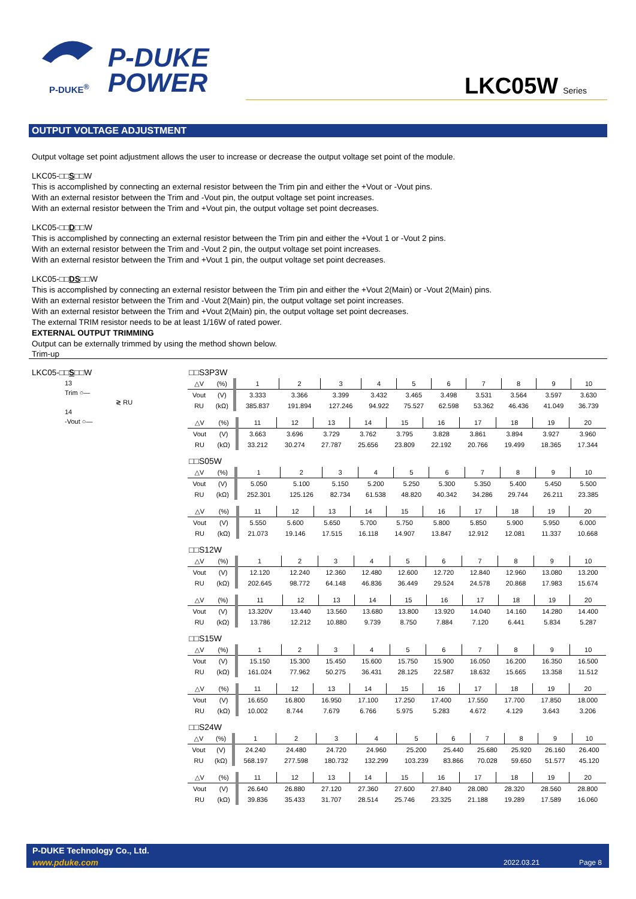P-DUKE
POWER
P-DUKE<sup>®</sup> LKC05W Series
OUTPUT VOLTAGE ADJUSTMENT
Output voltage set point adjustment allows the user to increase or decrease the output voltage set point of the module.
LKC05-□□S□□W
This is accomplished by connecting an external resistor between the Trim pin and either the +Vout or -Vout pins.
With an external resistor between the Trim and -Vout pin, the output voltage set point increases.
With an external resistor between the Trim and +Vout pin, the output voltage set point decreases.
LKC05-□□D□□W
This is accomplished by connecting an external resistor between the Trim pin and either the +Vout 1 or -Vout 2 pins.
With an external resistor between the Trim and -Vout 2 pin, the output voltage set point increases.
With an external resistor between the Trim and +Vout 1 pin, the output voltage set point decreases.
LKC05-□□DS□□W
This is accomplished by connecting an external resistor between the Trim pin and either the +Vout 2(Main) or -Vout 2(Main) pins.
With an external resistor between the Trim and -Vout 2(Main) pin, the output voltage set point increases.
With an external resistor between the Trim and +Vout 2(Main) pin, the output voltage set point decreases.
The external TRIM resistor needs to be at least 1/16W of rated power.
EXTERNAL OUTPUT TRIMMING
Output can be externally trimmed by using the method shown below.
Trim-up
LKC05-□□S□□W
13
Trim ○—
≷ RU
14
-Vout ○—
□□S3P3W
| △V | (%) | 1 | 2 | 3 | 4 | 5 | 6 | 7 | 8 | 9 | 10 |
| Vout | (V) | 3.333 | 3.366 | 3.399 | 3.432 | 3.465 | 3.498 | 3.531 | 3.564 | 3.597 | 3.630 |
| RU | (kΩ) | 385.837 | 191.894 | 127.246 | 94.922 | 75.527 | 62.598 | 53.362 | 46.436 | 41.049 | 36.739 |
| △V | (%) | 11 | 12 | 13 | 14 | 15 | 16 | 17 | 18 | 19 | 20 |
| Vout | (V) | 3.663 | 3.696 | 3.729 | 3.762 | 3.795 | 3.828 | 3.861 | 3.894 | 3.927 | 3.960 |
| RU | (kΩ) | 33.212 | 30.274 | 27.787 | 25.656 | 23.809 | 22.192 | 20.766 | 19.499 | 18.365 | 17.344 |
□□S05W
| △V | (%) | 1 | 2 | 3 | 4 | 5 | 6 | 7 | 8 | 9 | 10 |
| Vout | (V) | 5.050 | 5.100 | 5.150 | 5.200 | 5.250 | 5.300 | 5.350 | 5.400 | 5.450 | 5.500 |
| RU | (kΩ) | 252.301 | 125.126 | 82.734 | 61.538 | 48.820 | 40.342 | 34.286 | 29.744 | 26.211 | 23.385 |
| △V | (%) | 11 | 12 | 13 | 14 | 15 | 16 | 17 | 18 | 19 | 20 |
| Vout | (V) | 5.550 | 5.600 | 5.650 | 5.700 | 5.750 | 5.800 | 5.850 | 5.900 | 5.950 | 6.000 |
| RU | (kΩ) | 21.073 | 19.146 | 17.515 | 16.118 | 14.907 | 13.847 | 12.912 | 12.081 | 11.337 | 10.668 |
□□S12W
| △V | (%) | 1 | 2 | 3 | 4 | 5 | 6 | 7 | 8 | 9 | 10 |
| Vout | (V) | 12.120 | 12.240 | 12.360 | 12.480 | 12.600 | 12.720 | 12.840 | 12.960 | 13.080 | 13.200 |
| RU | (kΩ) | 202.645 | 98.772 | 64.148 | 46.836 | 36.449 | 29.524 | 24.578 | 20.868 | 17.983 | 15.674 |
| △V | (%) | 11 | 12 | 13 | 14 | 15 | 16 | 17 | 18 | 19 | 20 |
| Vout | (V) | 13.320V | 13.440 | 13.560 | 13.680 | 13.800 | 13.920 | 14.040 | 14.160 | 14.280 | 14.400 |
| RU | (kΩ) | 13.786 | 12.212 | 10.880 | 9.739 | 8.750 | 7.884 | 7.120 | 6.441 | 5.834 | 5.287 |
□□S15W
| △V | (%) | 1 | 2 | 3 | 4 | 5 | 6 | 7 | 8 | 9 | 10 |
| Vout | (V) | 15.150 | 15.300 | 15.450 | 15.600 | 15.750 | 15.900 | 16.050 | 16.200 | 16.350 | 16.500 |
| RU | (kΩ) | 161.024 | 77.962 | 50.275 | 36.431 | 28.125 | 22.587 | 18.632 | 15.665 | 13.358 | 11.512 |
| △V | (%) | 11 | 12 | 13 | 14 | 15 | 16 | 17 | 18 | 19 | 20 |
| Vout | (V) | 16.650 | 16.800 | 16.950 | 17.100 | 17.250 | 17.400 | 17.550 | 17.700 | 17.850 | 18.000 |
| RU | (kΩ) | 10.002 | 8.744 | 7.679 | 6.766 | 5.975 | 5.283 | 4.672 | 4.129 | 3.643 | 3.206 |
□□S24W
| △V | (%) | 1 | 2 | 3 | 4 | 5 | 6 | 7 | 8 | 9 | 10 |
| Vout | (V) | 24.240 | 24.480 | 24.720 | 24.960 | 25.200 | 25.440 | 25.680 | 25.920 | 26.160 | 26.400 |
| RU | (kΩ) | 568.197 | 277.598 | 180.732 | 132.299 | 103.239 | 83.866 | 70.028 | 59.650 | 51.577 | 45.120 |
| △V | (%) | 11 | 12 | 13 | 14 | 15 | 16 | 17 | 18 | 19 | 20 |
| Vout | (V) | 26.640 | 26.880 | 27.120 | 27.360 | 27.600 | 27.840 | 28.080 | 28.320 | 28.560 | 28.800 |
| RU | (kΩ) | 39.836 | 35.433 | 31.707 | 28.514 | 25.746 | 23.325 | 21.188 | 19.289 | 17.589 | 16.060 |
P-DUKE Technology Co., Ltd.
www.pduke.com 2022.03.21 Page 8